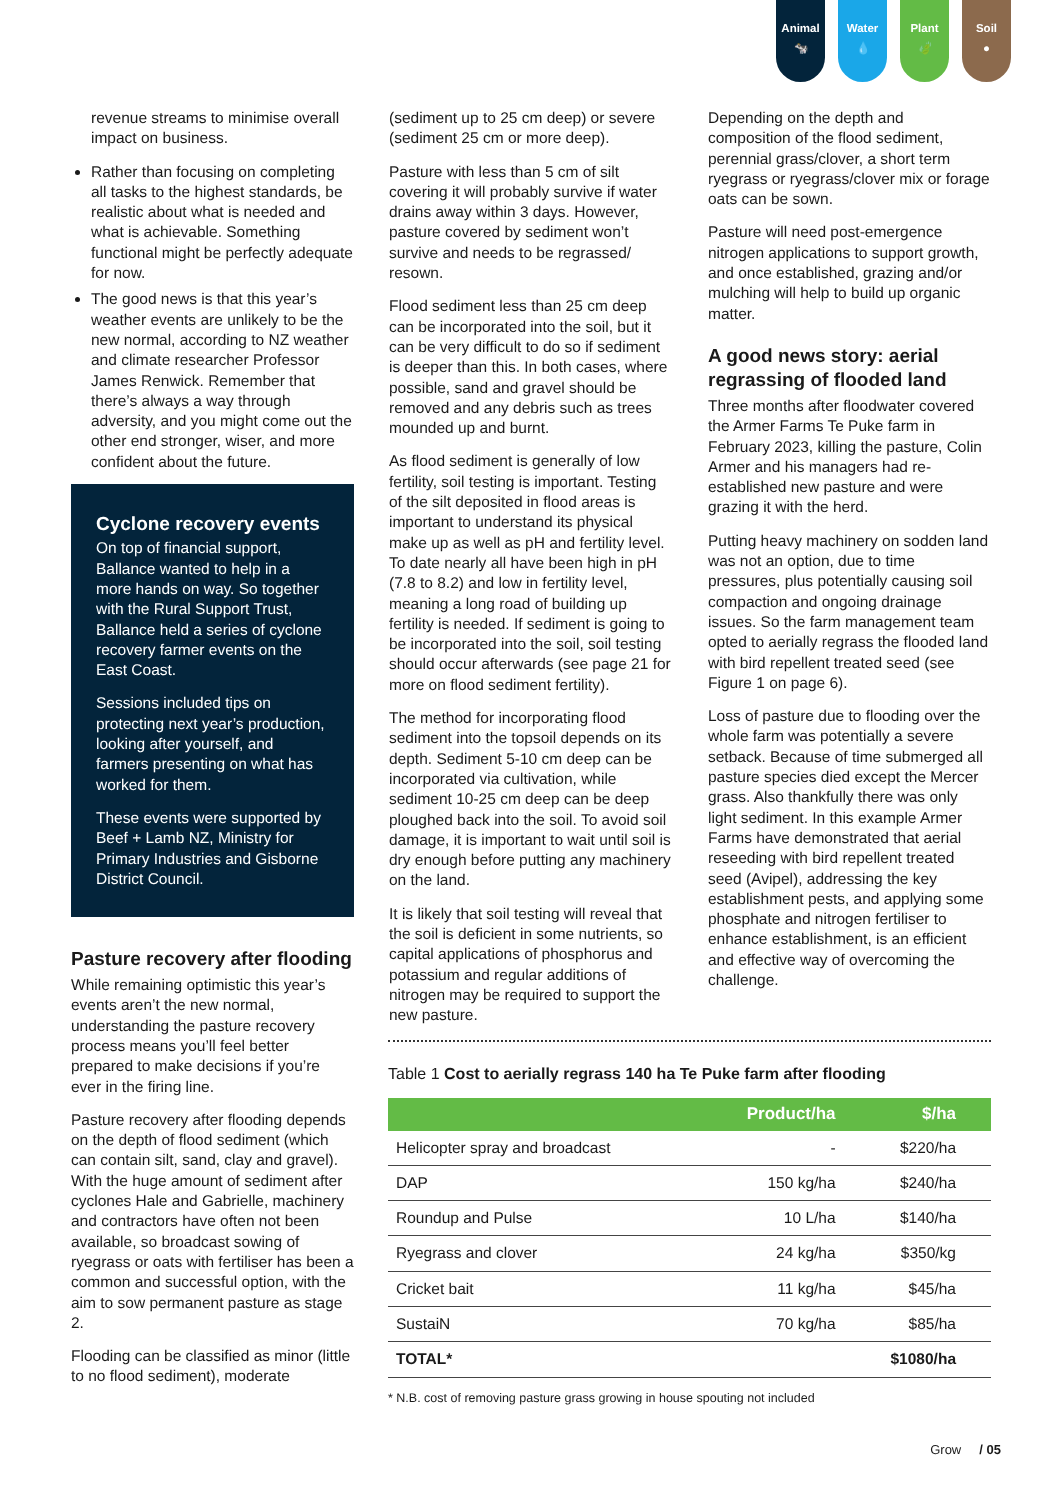Animal
🐄
Water
💧
Plant
🍃
Soil
●
revenue streams to minimise overall impact on business.
Rather than focusing on completing all tasks to the highest standards, be realistic about what is needed and what is achievable. Something functional might be perfectly adequate for now.
The good news is that this year’s weather events are unlikely to be the new normal, according to NZ weather and climate researcher Professor James Renwick. Remember that there’s always a way through adversity, and you might come out the other end stronger, wiser, and more confident about the future.
Cyclone recovery events
On top of financial support, Ballance wanted to help in a more hands on way. So together with the Rural Support Trust, Ballance held a series of cyclone recovery farmer events on the East Coast.
Sessions included tips on protecting next year’s production, looking after yourself, and farmers presenting on what has worked for them.
These events were supported by Beef + Lamb NZ, Ministry for Primary Industries and Gisborne District Council.
Pasture recovery after flooding
While remaining optimistic this year’s events aren’t the new normal, understanding the pasture recovery process means you’ll feel better prepared to make decisions if you’re ever in the firing line.
Pasture recovery after flooding depends on the depth of flood sediment (which can contain silt, sand, clay and gravel). With the huge amount of sediment after cyclones Hale and Gabrielle, machinery and contractors have often not been available, so broadcast sowing of ryegrass or oats with fertiliser has been a common and successful option, with the aim to sow permanent pasture as stage 2.
Flooding can be classified as minor (little to no flood sediment), moderate
(sediment up to 25 cm deep) or severe (sediment 25 cm or more deep).
Pasture with less than 5 cm of silt covering it will probably survive if water drains away within 3 days. However, pasture covered by sediment won’t survive and needs to be regrassed/ resown.
Flood sediment less than 25 cm deep can be incorporated into the soil, but it can be very difficult to do so if sediment is deeper than this. In both cases, where possible, sand and gravel should be removed and any debris such as trees mounded up and burnt.
As flood sediment is generally of low fertility, soil testing is important. Testing of the silt deposited in flood areas is important to understand its physical make up as well as pH and fertility level. To date nearly all have been high in pH (7.8 to 8.2) and low in fertility level, meaning a long road of building up fertility is needed. If sediment is going to be incorporated into the soil, soil testing should occur afterwards (see page 21 for more on flood sediment fertility).
The method for incorporating flood sediment into the topsoil depends on its depth. Sediment 5-10 cm deep can be incorporated via cultivation, while sediment 10-25 cm deep can be deep ploughed back into the soil. To avoid soil damage, it is important to wait until soil is dry enough before putting any machinery on the land.
It is likely that soil testing will reveal that the soil is deficient in some nutrients, so capital applications of phosphorus and potassium and regular additions of nitrogen may be required to support the new pasture.
Depending on the depth and composition of the flood sediment, perennial grass/clover, a short term ryegrass or ryegrass/clover mix or forage oats can be sown.
Pasture will need post-emergence nitrogen applications to support growth, and once established, grazing and/or mulching will help to build up organic matter.
A good news story: aerial regrassing of flooded land
Three months after floodwater covered the Armer Farms Te Puke farm in February 2023, killing the pasture, Colin Armer and his managers had re-established new pasture and were grazing it with the herd.
Putting heavy machinery on sodden land was not an option, due to time pressures, plus potentially causing soil compaction and ongoing drainage issues. So the farm management team opted to aerially regrass the flooded land with bird repellent treated seed (see Figure 1 on page 6).
Loss of pasture due to flooding over the whole farm was potentially a severe setback. Because of time submerged all pasture species died except the Mercer grass. Also thankfully there was only light sediment. In this example Armer Farms have demonstrated that aerial reseeding with bird repellent treated seed (Avipel), addressing the key establishment pests, and applying some phosphate and nitrogen fertiliser to enhance establishment, is an efficient and effective way of overcoming the challenge.
Table 1 Cost to aerially regrass 140 ha Te Puke farm after flooding
| | Product/ha | $/ha |
| --- | --- | --- |
| Helicopter spray and broadcast | - | $220/ha |
| DAP | 150 kg/ha | $240/ha |
| Roundup and Pulse | 10 L/ha | $140/ha |
| Ryegrass and clover | 24 kg/ha | $350/kg |
| Cricket bait | 11 kg/ha | $45/ha |
| SustaiN | 70 kg/ha | $85/ha |
| TOTAL* | | $1080/ha |
* N.B. cost of removing pasture grass growing in house spouting not included
Grow / 05